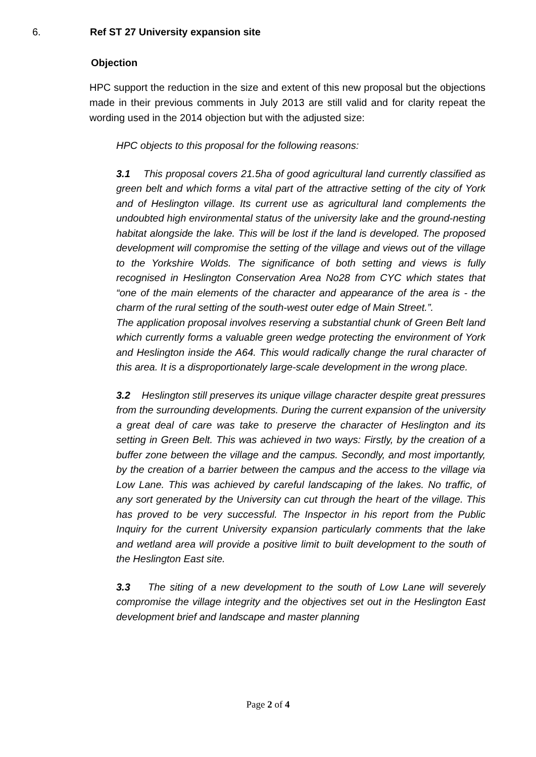6. Ref ST 27 University expansion site
Objection
HPC support the reduction in the size and extent of this new proposal but the objections made in their previous comments in July 2013 are still valid and for clarity repeat the wording used in the 2014 objection but with the adjusted size:
HPC objects to this proposal for the following reasons:
3.1 This proposal covers 21.5ha of good agricultural land currently classified as green belt and which forms a vital part of the attractive setting of the city of York and of Heslington village. Its current use as agricultural land complements the undoubted high environmental status of the university lake and the ground-nesting habitat alongside the lake. This will be lost if the land is developed. The proposed development will compromise the setting of the village and views out of the village to the Yorkshire Wolds. The significance of both setting and views is fully recognised in Heslington Conservation Area No28 from CYC which states that “one of the main elements of the character and appearance of the area is - the charm of the rural setting of the south-west outer edge of Main Street.”.
The application proposal involves reserving a substantial chunk of Green Belt land which currently forms a valuable green wedge protecting the environment of York and Heslington inside the A64. This would radically change the rural character of this area. It is a disproportionately large-scale development in the wrong place.
3.2 Heslington still preserves its unique village character despite great pressures from the surrounding developments. During the current expansion of the university a great deal of care was take to preserve the character of Heslington and its setting in Green Belt. This was achieved in two ways: Firstly, by the creation of a buffer zone between the village and the campus. Secondly, and most importantly, by the creation of a barrier between the campus and the access to the village via Low Lane. This was achieved by careful landscaping of the lakes. No traffic, of any sort generated by the University can cut through the heart of the village. This has proved to be very successful. The Inspector in his report from the Public Inquiry for the current University expansion particularly comments that the lake and wetland area will provide a positive limit to built development to the south of the Heslington East site.
3.3 The siting of a new development to the south of Low Lane will severely compromise the village integrity and the objectives set out in the Heslington East development brief and landscape and master planning
Page 2 of 4